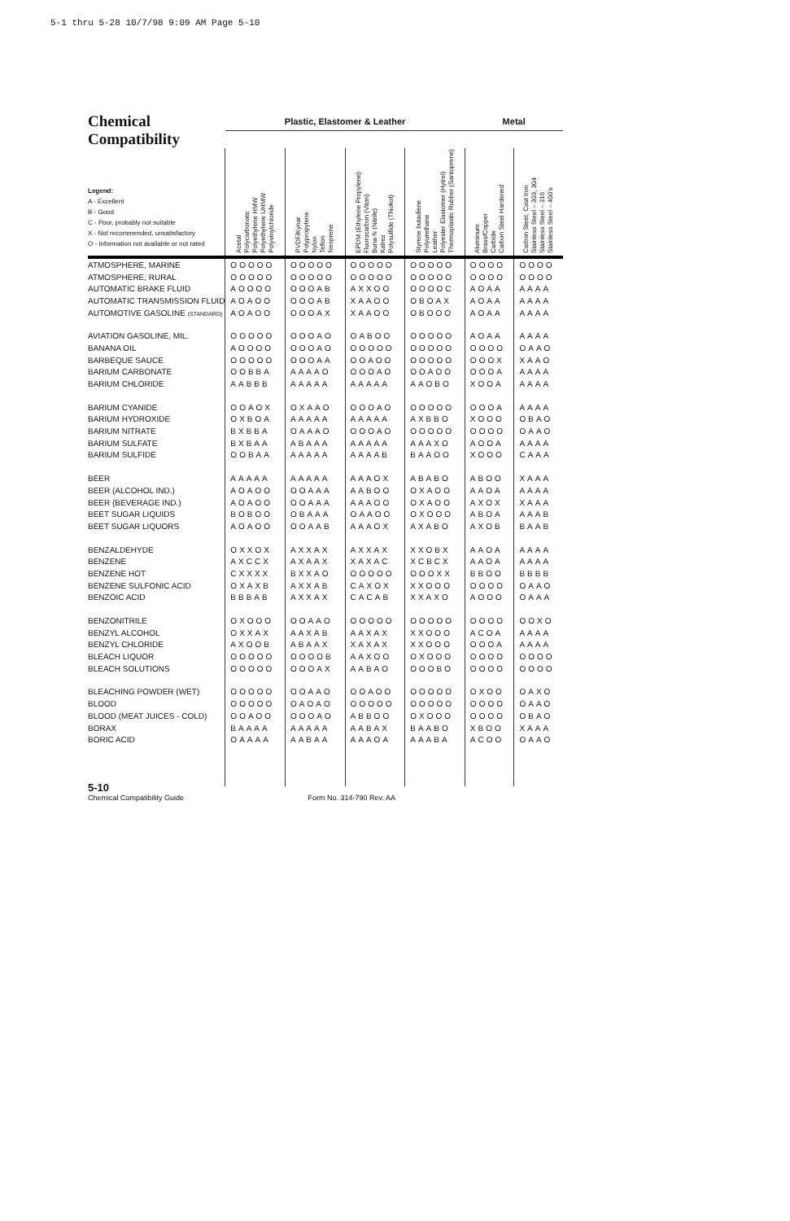5-1 thru 5-28 10/7/98 9:09 AM Page 5-10
| Chemical Compatibility | Plastic, Elastomer & Leather | | | | Metal | |
| Legend: A - Excellent B - Good C - Poor, probably not suitable X - Not recommended, unsatisfactory O - Information not available or not rated | Acetal Polycarbonate Polyethylene HMW Polyethylene UHMW Polyvinylchloride | PVDF/Kynar Polypropylene Nylon Teflon Neoprene | EPDM (Ethylene Propylene) Fluorocarbon (Viton) Buna-N (Nitrile) Kalrez Polysulfide (Thiokol) | Styrene butadiene Polyurethane Leather Polyester Elastomer (Hytrel) Thermoplastic Rubber (Santoprene) | Aluminum Brass/Copper Carbide Carbon Steel Hardened | Carbon Steel, Cast Iron Stainless Steel – 303, 304 Stainless Steel – 316 Stainless Steel – 400's |
| ATMOSPHERE, MARINE | OOOOO | OOOOO | OOOOO | OOOOO | OOOO | OOOO |
| ATMOSPHERE, RURAL | OOOOO | OOOOO | OOOOO | OOOOO | OOOO | OOOO |
| AUTOMATIC BRAKE FLUID | AOOOO | OOOAB | AXXOO | OOOOC | AOAA | AAAA |
| AUTOMATIC TRANSMISSION FLUID | AOAOO | OOOAB | XAAOO | OBOAX | AOAA | AAAA |
| AUTOMOTIVE GASOLINE (STANDARD) | AOAOO | OOOAX | XAAOO | OBOOO | AOAA | AAAA |
| AVIATION GASOLINE, MIL. | OOOOO | OOOAO | OABOO | OOOOO | AOAA | AAAA |
| BANANA OIL | AOOOO | OOOAO | OOOOO | OOOOO | OOOO | OAAO |
| BARBEQUE SAUCE | OOOOO | OOOAA | OOAOO | OOOOO | OOOX | XAAO |
| BARIUM CARBONATE | OOBBA | AAAAO | OOOAO | OOAOO | OOOA | AAAA |
| BARIUM CHLORIDE | AABBB | AAAAA | AAAAA | AAOBO | XOOA | AAAA |
| BARIUM CYANIDE | OOAOX | OXAAO | OOOAO | OOOOO | OOOA | AAAA |
| BARIUM HYDROXIDE | OXBOA | AAAAA | AAAAA | AXBBO | XOOO | OBAO |
| BARIUM NITRATE | BXBBA | OAAAO | OOOAO | OOOOO | OOOO | OAAO |
| BARIUM SULFATE | BXBAA | ABAAA | AAAAA | AAAXO | AOOA | AAAA |
| BARIUM SULFIDE | OOBAA | AAAAA | AAAAB | BAAOO | XOOO | CAAA |
| BEER | AAAAA | AAAAA | AAAOX | ABABO | ABOO | XAAA |
| BEER (ALCOHOL IND.) | AOAOO | OOAAA | AABOO | OXAOO | AAOA | AAAA |
| BEER (BEVERAGE IND.) | AOAOO | OOAAA | AAAOO | OXAOO | AXOX | XAAA |
| BEET SUGAR LIQUIDS | BOBOO | OBAAA | OAAOO | OXOOO | ABOA | AAAB |
| BEET SUGAR LIQUORS | AOAOO | OOAAB | AAAOX | AXABO | AXOB | BAAB |
| BENZALDEHYDE | OXXOX | AXXAX | AXXAX | XXOBX | AAOA | AAAA |
| BENZENE | AXCCX | AXAAX | XAXAC | XCBCX | AAOA | AAAA |
| BENZENE HOT | CXXXX | BXXAO | OOOOO | OOOXX | BBOO | BBBB |
| BENZENE SULFONIC ACID | OXAXB | AXXAB | CAXOX | XXOOO | OOOO | OAAO |
| BENZOIC ACID | BBBAB | AXXAX | CACAB | XXAXO | AOOO | OAAA |
| BENZONITRILE | OXOOO | OOAAO | OOOOO | OOOOO | OOOO | OOXO |
| BENZYL ALCOHOL | OXXAX | AAXAB | AAXAX | XXOOO | ACOA | AAAA |
| BENZYL CHLORIDE | AXOOB | ABAAX | XAXAX | XXOOO | OOOA | AAAA |
| BLEACH LIQUOR | OOOOO | OOOOB | AAXOO | OXOOO | OOOO | OOOO |
| BLEACH SOLUTIONS | OOOOO | OOOAX | AABAO | OOOBO | OOOO | OOOO |
| BLEACHING POWDER (WET) | OOOOO | OOAAO | OOAOO | OOOOO | OXOO | OAXO |
| BLOOD | OOOOO | OAOAO | OOOOO | OOOOO | OOOO | OAAO |
| BLOOD (MEAT JUICES - COLD) | OOAOO | OOOAO | ABBOO | OXOOO | OOOO | OBAO |
| BORAX | BAAAA | AAAAA | AABAX | BAABO | XBOO | XAAA |
| BORIC ACID | OAAAA | AABAA | AAAOA | AAABA | ACOO | OAAO |
5-10
Chemical Compatibility Guide Form No. 314-790 Rev. AA